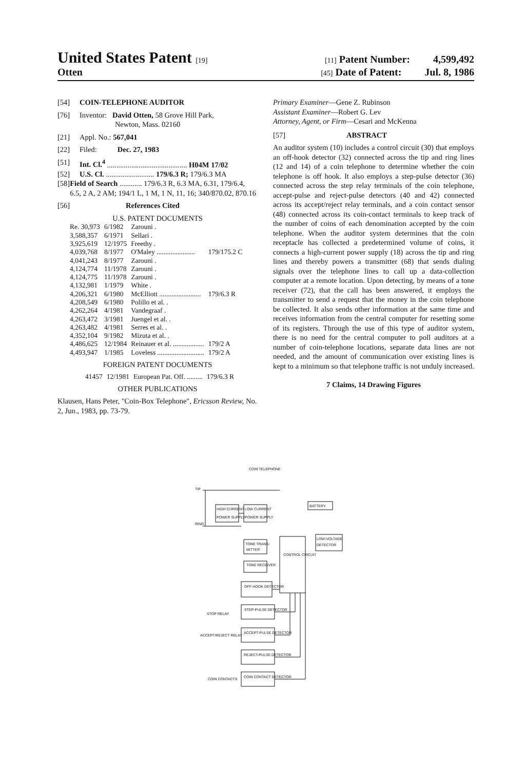United States Patent [19] [11] Patent Number: 4,599,492
Otten [45] Date of Patent: Jul. 8, 1986
[54] COIN-TELEPHONE AUDITOR
[76] Inventor: David Otten, 58 Grove Hill Park,
Newton, Mass. 02160
[21] Appl. No.: 567,041
[22] Filed: Dec. 27, 1983
[51] Int. Cl.<sup>4</sup> ........................................... H04M 17/02
[52] U.S. Cl. .......................... 179/6.3 R; 179/6.3 MA
[58] Field of Search ............ 179/6.3 R, 6.3 MA, 6.31, 179/6.4, 6.5, 2 A, 2 AM; 194/1 L, 1 M, 1 N, 11, 16; 340/870.02, 870.16
[56] References Cited
U.S. PATENT DOCUMENTS
| Re. 30,973 | 6/1982 | Zarouni . | |
| 3,588,357 | 6/1971 | Sellari . | |
| 3,925,619 | 12/1975 | Freethy . | |
| 4,039,768 | 8/1977 | O'Maley ...................... | 179/175.2 C |
| 4,041,243 | 8/1977 | Zarouni . | |
| 4,124,774 | 11/1978 | Zarouni . | |
| 4,124,775 | 11/1978 | Zarouni . | |
| 4,132,981 | 1/1979 | White . | |
| 4,206,321 | 6/1980 | McElliott ........................ | 179/6.3 R |
| 4,208,549 | 6/1980 | Polillo et al. . | |
| 4,262,264 | 4/1981 | Vandegraaf . | |
| 4,263,472 | 3/1981 | Juengel et al. . | |
| 4,263,482 | 4/1981 | Serres et al. . | |
| 4,352,104 | 9/1982 | Mizuta et al. . | |
| 4,486,625 | 12/1984 | Reinauer et al. .................. | 179/2 A |
| 4,493,947 | 1/1985 | Loveless ........................... | 179/2 A |
FOREIGN PATENT DOCUMENTS
| 41457 | 12/1981 | European Pat. Off. ......... | 179/6.3 R |
OTHER PUBLICATIONS
Klausen, Hans Peter, "Coin-Box Telephone", Ericsson Review, No. 2, Jun., 1983, pp. 73-79.
Primary Examiner—Gene Z. Rubinson
Assistant Examiner—Robert G. Lev
Attorney, Agent, or Firm—Cesari and McKenna
[57] ABSTRACT
An auditor system (10) includes a control circuit (30) that employs an off-hook detector (32) connected across the tip and ring lines (12 and 14) of a coin telephone to determine whether the coin telephone is off hook. It also employs a step-pulse detector (36) connected across the step relay terminals of the coin telephone, accept-pulse and reject-pulse detectors (40 and 42) connected across its accept/reject relay terminals, and a coin contact sensor (48) connected across its coin-contact terminals to keep track of the number of coins of each denomination accepted by the coin telephone. When the auditor system determines that the coin receptacle has collected a predetermined volume of coins, it connects a high-current power supply (18) across the tip and ring lines and thereby powers a transmitter (68) that sends dialing signals over the telephone lines to call up a data-collection computer at a remote location. Upon detecting, by means of a tone receiver (72), that the call has been answered, it employs the transmitter to send a request that the money in the coin telephone be collected. It also sends other information at the same time and receives information from the central computer for resetting some of its registers. Through the use of this type of auditor system, there is no need for the central computer to poll auditors at a number of coin-telephone locations, separate data lines are not needed, and the amount of communication over existing lines is kept to a minimum so that telephone traffic is not unduly increased.
7 Claims, 14 Drawing Figures
COIN TELEPHONE
TIP
RING
HIGH CURRENT
POWER SUPPLY
LOW CURRENT
POWER SUPPLY
BATTERY
LOW-VOLTAGE
DETECTOR
TONE TRANS-
MITTER
TONE RECEIVER
CONTROL CIRCUIT
OFF-HOOK DETECTOR
STEP-PULSE DETECTOR
STOP RELAY
ACCEPT-PULSE DETECTOR
ACCEPT/REJECT RELAY
REJECT-PULSE DETECTOR
COIN CONTACT DETECTOR
COIN CONTACTS